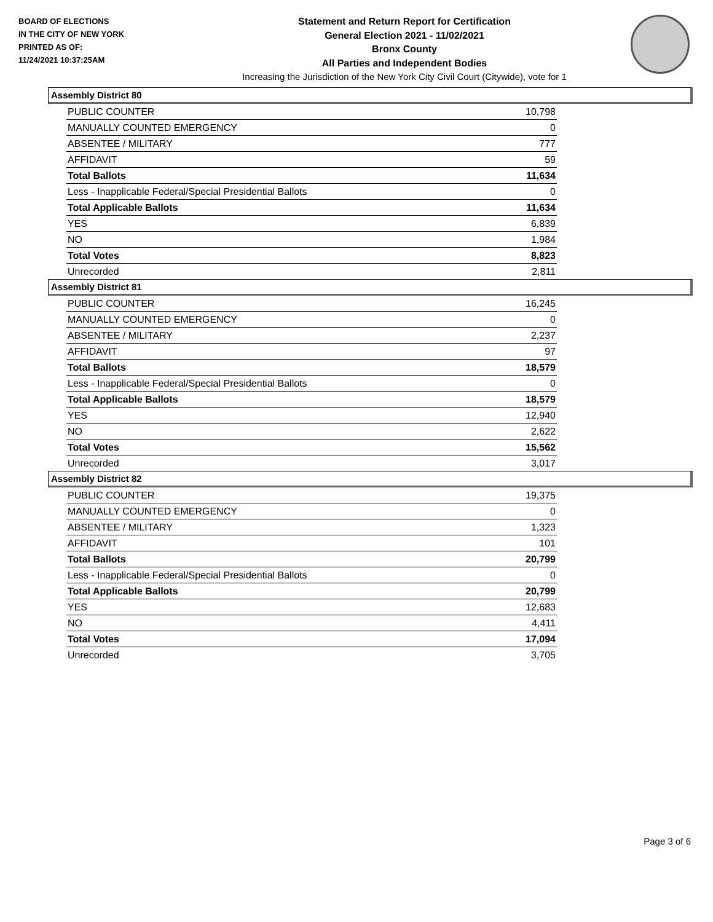BOARD OF ELECTIONS
IN THE CITY OF NEW YORK
PRINTED AS OF:
11/24/2021 10:37:25AM
Statement and Return Report for Certification
General Election 2021 - 11/02/2021
Bronx County
All Parties and Independent Bodies
Increasing the Jurisdiction of the New York City Civil Court (Citywide), vote for 1
Assembly District 80
| PUBLIC COUNTER | 10,798 |
| MANUALLY COUNTED EMERGENCY | 0 |
| ABSENTEE / MILITARY | 777 |
| AFFIDAVIT | 59 |
| Total Ballots | 11,634 |
| Less - Inapplicable Federal/Special Presidential Ballots | 0 |
| Total Applicable Ballots | 11,634 |
| YES | 6,839 |
| NO | 1,984 |
| Total Votes | 8,823 |
| Unrecorded | 2,811 |
Assembly District 81
| PUBLIC COUNTER | 16,245 |
| MANUALLY COUNTED EMERGENCY | 0 |
| ABSENTEE / MILITARY | 2,237 |
| AFFIDAVIT | 97 |
| Total Ballots | 18,579 |
| Less - Inapplicable Federal/Special Presidential Ballots | 0 |
| Total Applicable Ballots | 18,579 |
| YES | 12,940 |
| NO | 2,622 |
| Total Votes | 15,562 |
| Unrecorded | 3,017 |
Assembly District 82
| PUBLIC COUNTER | 19,375 |
| MANUALLY COUNTED EMERGENCY | 0 |
| ABSENTEE / MILITARY | 1,323 |
| AFFIDAVIT | 101 |
| Total Ballots | 20,799 |
| Less - Inapplicable Federal/Special Presidential Ballots | 0 |
| Total Applicable Ballots | 20,799 |
| YES | 12,683 |
| NO | 4,411 |
| Total Votes | 17,094 |
| Unrecorded | 3,705 |
Page 3 of 6